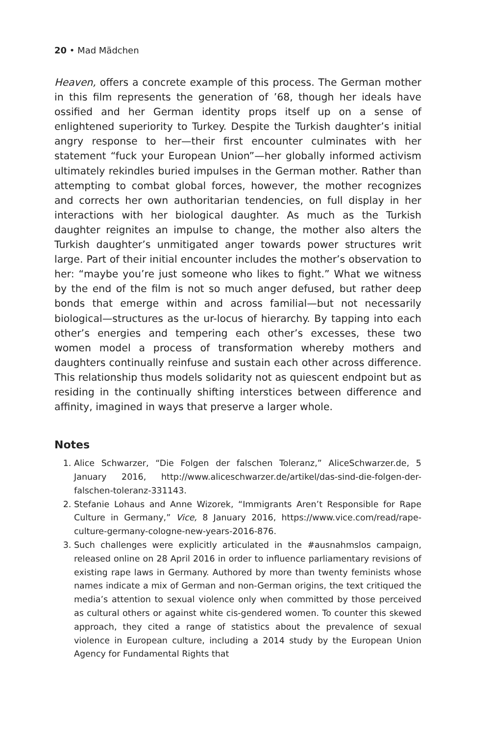20 • Mad Mädchen
Heaven, offers a concrete example of this process. The German mother in this film represents the generation of ’68, though her ideals have ossified and her German identity props itself up on a sense of enlightened superiority to Turkey. Despite the Turkish daughter’s initial angry response to her—their first encounter culminates with her statement “fuck your European Union”—her globally informed activism ultimately rekindles buried impulses in the German mother. Rather than attempting to combat global forces, however, the mother recognizes and corrects her own authoritarian tendencies, on full display in her interactions with her biological daughter. As much as the Turkish daughter reignites an impulse to change, the mother also alters the Turkish daughter’s unmitigated anger towards power structures writ large. Part of their initial encounter includes the mother’s observation to her: “maybe you’re just someone who likes to fight.” What we witness by the end of the film is not so much anger defused, but rather deep bonds that emerge within and across familial—but not necessarily biological—structures as the ur-locus of hierarchy. By tapping into each other’s energies and tempering each other’s excesses, these two women model a process of transformation whereby mothers and daughters continually reinfuse and sustain each other across difference. This relationship thus models solidarity not as quiescent endpoint but as residing in the continually shifting interstices between difference and affinity, imagined in ways that preserve a larger whole.
Notes
1. Alice Schwarzer, “Die Folgen der falschen Toleranz,” AliceSchwarzer.de, 5 January 2016, http://www.aliceschwarzer.de/artikel/das-sind-die-folgen-der-falschen-toleranz-331143.
2. Stefanie Lohaus and Anne Wizorek, “Immigrants Aren’t Responsible for Rape Culture in Germany,” Vice, 8 January 2016, https://www.vice.com/read/rape-culture-germany-cologne-new-years-2016-876.
3. Such challenges were explicitly articulated in the #ausnahmslos campaign, released online on 28 April 2016 in order to influence parliamentary revisions of existing rape laws in Germany. Authored by more than twenty feminists whose names indicate a mix of German and non-German origins, the text critiqued the media’s attention to sexual violence only when committed by those perceived as cultural others or against white cis-gendered women. To counter this skewed approach, they cited a range of statistics about the prevalence of sexual violence in European culture, including a 2014 study by the European Union Agency for Fundamental Rights that